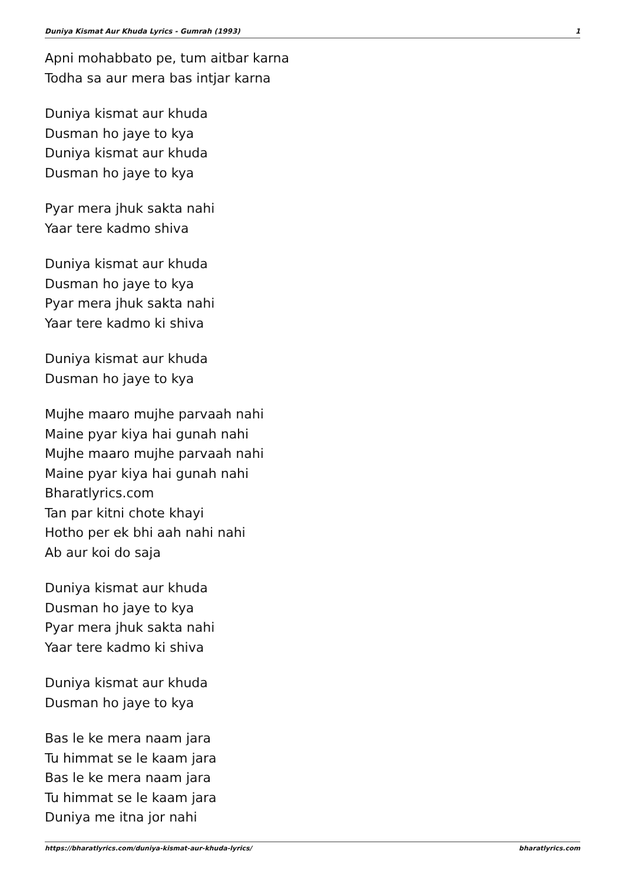Duniya Kismat Aur Khuda Lyrics - Gumrah (1993) 1
Apni mohabbato pe, tum aitbar karna
Todha sa aur mera bas intjar karna
Duniya kismat aur khuda
Dusman ho jaye to kya
Duniya kismat aur khuda
Dusman ho jaye to kya
Pyar mera jhuk sakta nahi
Yaar tere kadmo shiva
Duniya kismat aur khuda
Dusman ho jaye to kya
Pyar mera jhuk sakta nahi
Yaar tere kadmo ki shiva
Duniya kismat aur khuda
Dusman ho jaye to kya
Mujhe maaro mujhe parvaah nahi
Maine pyar kiya hai gunah nahi
Mujhe maaro mujhe parvaah nahi
Maine pyar kiya hai gunah nahi
Bharatlyrics.com
Tan par kitni chote khayi
Hotho per ek bhi aah nahi nahi
Ab aur koi do saja
Duniya kismat aur khuda
Dusman ho jaye to kya
Pyar mera jhuk sakta nahi
Yaar tere kadmo ki shiva
Duniya kismat aur khuda
Dusman ho jaye to kya
Bas le ke mera naam jara
Tu himmat se le kaam jara
Bas le ke mera naam jara
Tu himmat se le kaam jara
Duniya me itna jor nahi
https://bharatlyrics.com/duniya-kismat-aur-khuda-lyrics/ bharatlyrics.com